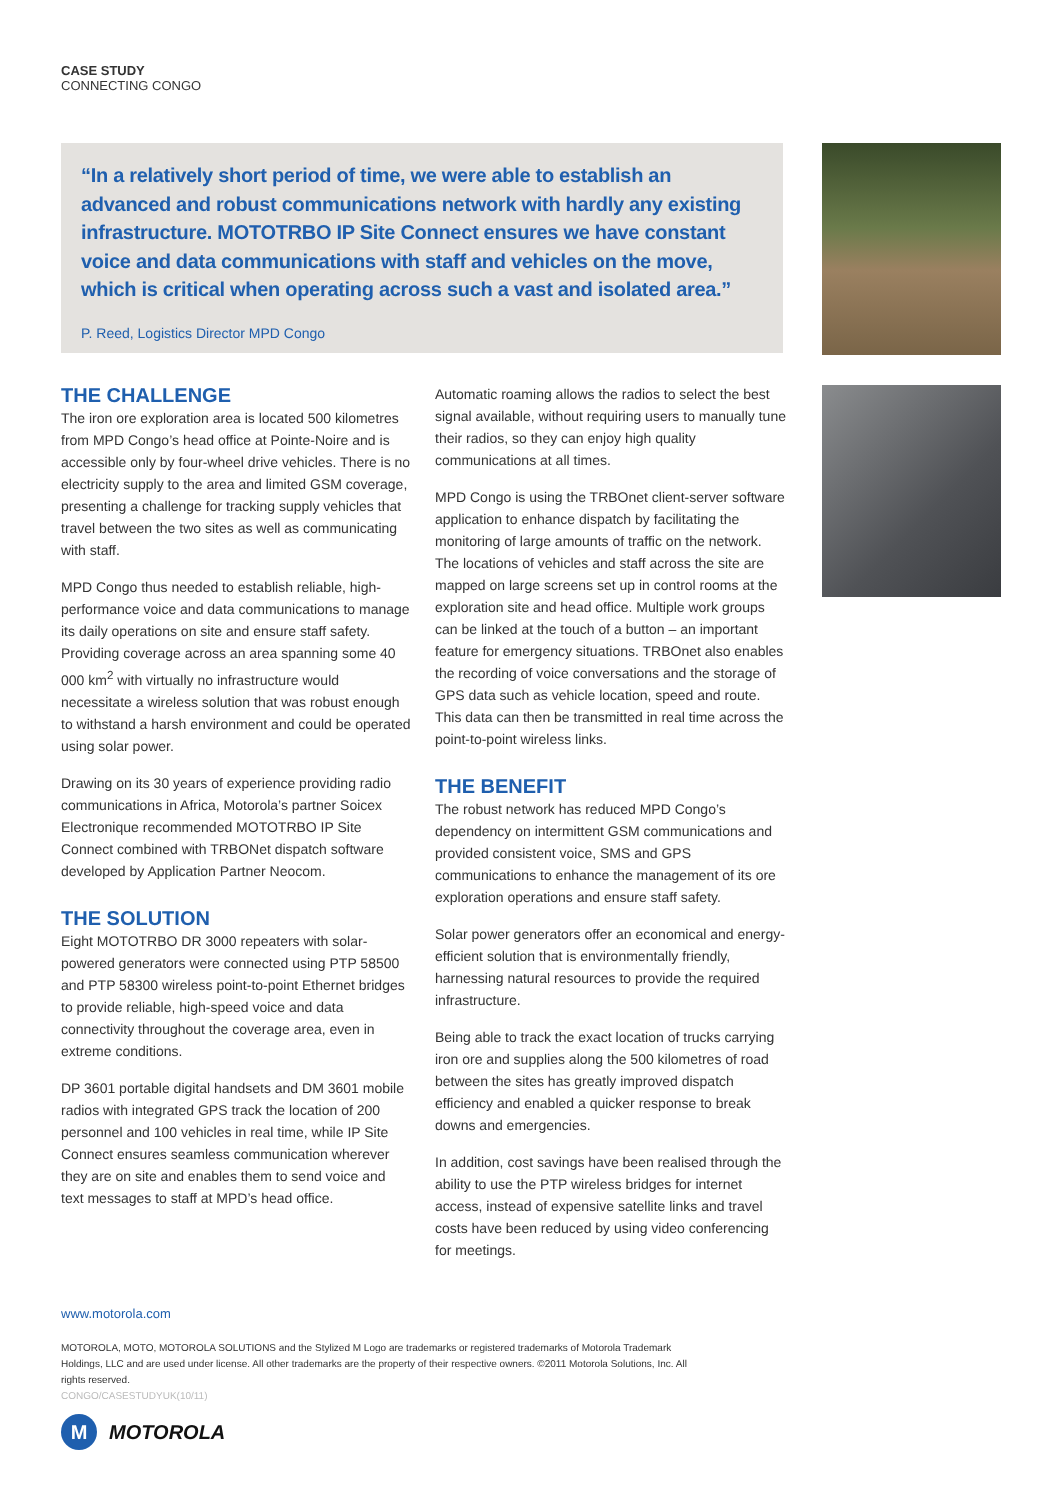CASE STUDY
CONNECTING CONGO
“In a relatively short period of time, we were able to establish an advanced and robust communications network with hardly any existing infrastructure. MOTOTRBO IP Site Connect ensures we have constant voice and data communications with staff and vehicles on the move, which is critical when operating across such a vast and isolated area.”
P. Reed, Logistics Director MPD Congo
THE CHALLENGE
The iron ore exploration area is located 500 kilometres from MPD Congo’s head office at Pointe-Noire and is accessible only by four-wheel drive vehicles. There is no electricity supply to the area and limited GSM coverage, presenting a challenge for tracking supply vehicles that travel between the two sites as well as communicating with staff.
MPD Congo thus needed to establish reliable, high-performance voice and data communications to manage its daily operations on site and ensure staff safety. Providing coverage across an area spanning some 40 000 km<sup>2</sup> with virtually no infrastructure would necessitate a wireless solution that was robust enough to withstand a harsh environment and could be operated using solar power.
Drawing on its 30 years of experience providing radio communications in Africa, Motorola’s partner Soicex Electronique recommended MOTOTRBO IP Site Connect combined with TRBONet dispatch software developed by Application Partner Neocom.
THE SOLUTION
Eight MOTOTRBO DR 3000 repeaters with solar-powered generators were connected using PTP 58500 and PTP 58300 wireless point-to-point Ethernet bridges to provide reliable, high-speed voice and data connectivity throughout the coverage area, even in extreme conditions.
DP 3601 portable digital handsets and DM 3601 mobile radios with integrated GPS track the location of 200 personnel and 100 vehicles in real time, while IP Site Connect ensures seamless communication wherever they are on site and enables them to send voice and text messages to staff at MPD’s head office.
Automatic roaming allows the radios to select the best signal available, without requiring users to manually tune their radios, so they can enjoy high quality communications at all times.
MPD Congo is using the TRBOnet client-server software application to enhance dispatch by facilitating the monitoring of large amounts of traffic on the network. The locations of vehicles and staff across the site are mapped on large screens set up in control rooms at the exploration site and head office. Multiple work groups can be linked at the touch of a button – an important feature for emergency situations. TRBOnet also enables the recording of voice conversations and the storage of GPS data such as vehicle location, speed and route. This data can then be transmitted in real time across the point-to-point wireless links.
THE BENEFIT
The robust network has reduced MPD Congo’s dependency on intermittent GSM communications and provided consistent voice, SMS and GPS communications to enhance the management of its ore exploration operations and ensure staff safety.
Solar power generators offer an economical and energy-efficient solution that is environmentally friendly, harnessing natural resources to provide the required infrastructure.
Being able to track the exact location of trucks carrying iron ore and supplies along the 500 kilometres of road between the sites has greatly improved dispatch efficiency and enabled a quicker response to break downs and emergencies.
In addition, cost savings have been realised through the ability to use the PTP wireless bridges for internet access, instead of expensive satellite links and travel costs have been reduced by using video conferencing for meetings.
www.motorola.com
MOTOROLA, MOTO, MOTOROLA SOLUTIONS and the Stylized M Logo are trademarks or registered trademarks of Motorola Trademark Holdings, LLC and are used under license. All other trademarks are the property of their respective owners. ©2011 Motorola Solutions, Inc. All rights reserved.
CONGO/CASESTUDYUK(10/11)
M
MOTOROLA